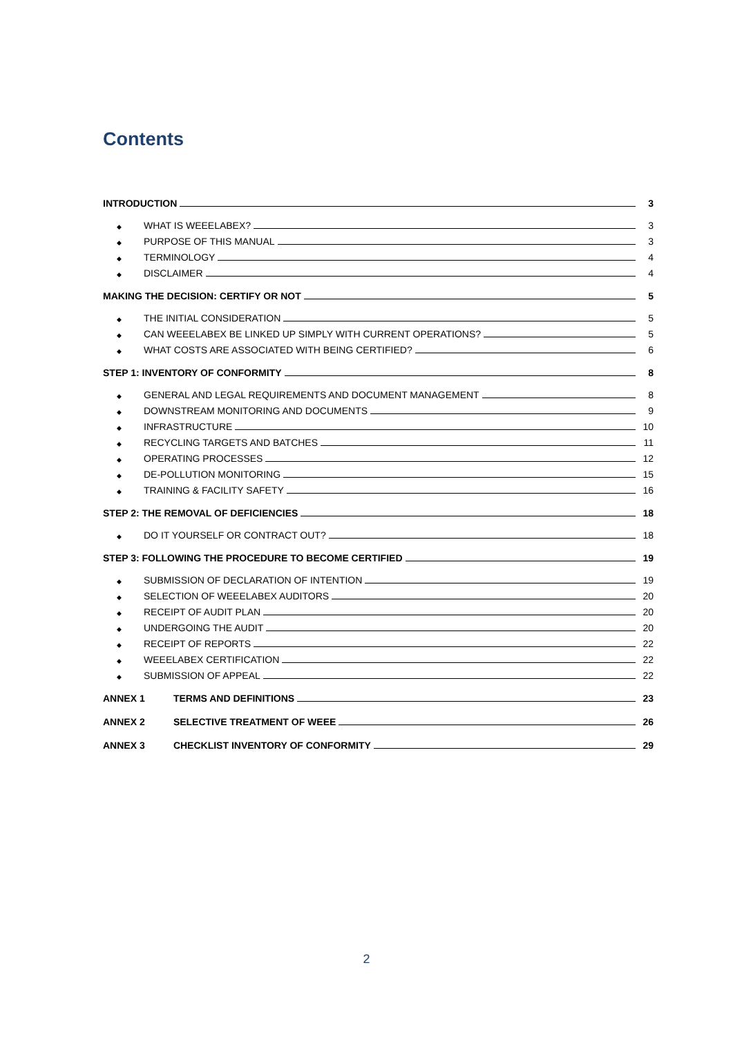Contents
INTRODUCTION 3
◆ WHAT IS WEEELABEX? 3
◆ PURPOSE OF THIS MANUAL 3
◆ TERMINOLOGY 4
◆ DISCLAIMER 4
MAKING THE DECISION: CERTIFY OR NOT 5
◆ THE INITIAL CONSIDERATION 5
◆ CAN WEEELABEX BE LINKED UP SIMPLY WITH CURRENT OPERATIONS? 5
◆ WHAT COSTS ARE ASSOCIATED WITH BEING CERTIFIED? 6
STEP 1: INVENTORY OF CONFORMITY 8
◆ GENERAL AND LEGAL REQUIREMENTS AND DOCUMENT MANAGEMENT 8
◆ DOWNSTREAM MONITORING AND DOCUMENTS 9
◆ INFRASTRUCTURE 10
◆ RECYCLING TARGETS AND BATCHES 11
◆ OPERATING PROCESSES 12
◆ DE-POLLUTION MONITORING 15
◆ TRAINING & FACILITY SAFETY 16
STEP 2: THE REMOVAL OF DEFICIENCIES 18
◆ DO IT YOURSELF OR CONTRACT OUT? 18
STEP 3: FOLLOWING THE PROCEDURE TO BECOME CERTIFIED 19
◆ SUBMISSION OF DECLARATION OF INTENTION 19
◆ SELECTION OF WEEELABEX AUDITORS 20
◆ RECEIPT OF AUDIT PLAN 20
◆ UNDERGOING THE AUDIT 20
◆ RECEIPT OF REPORTS 22
◆ WEEELABEX CERTIFICATION 22
◆ SUBMISSION OF APPEAL 22
ANNEX 1 TERMS AND DEFINITIONS 23
ANNEX 2 SELECTIVE TREATMENT OF WEEE 26
ANNEX 3 CHECKLIST INVENTORY OF CONFORMITY 29
2